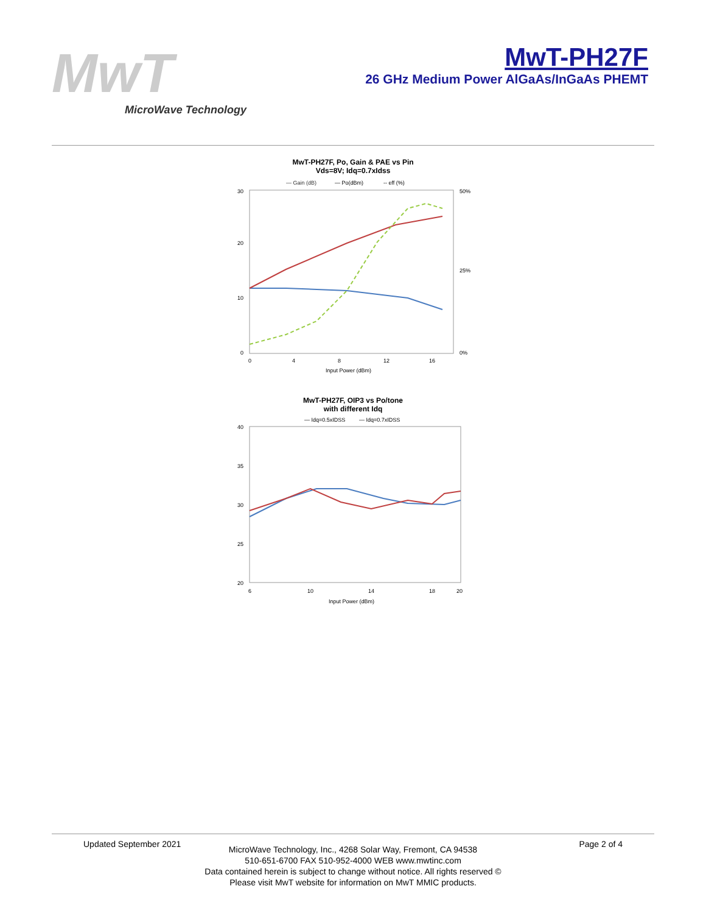MwT
MicroWave Technology
MwT-PH27F
26 GHz Medium Power AlGaAs/InGaAs PHEMT
MwT-PH27F, Po, Gain & PAE vs Pin
Vds=8V; Idq=0.7xIdss
— Gain (dB)
— Po(dBm)
-- eff (%)
30
20
10
0
50%
25%
0%
0
4
8
12
16
Input Power (dBm)
MwT-PH27F, OIP3 vs Po/tone
with different Idq
— Idq=0.5xIDSS
— Idq=0.7xIDSS
40
35
30
25
20
6
10
14
18
20
Input Power (dBm)
Updated September 2021 Page 2 of 4
MicroWave Technology, Inc., 4268 Solar Way, Fremont, CA 94538
510-651-6700 FAX 510-952-4000 WEB www.mwtinc.com
Data contained herein is subject to change without notice. All rights reserved ©
Please visit MwT website for information on MwT MMIC products.